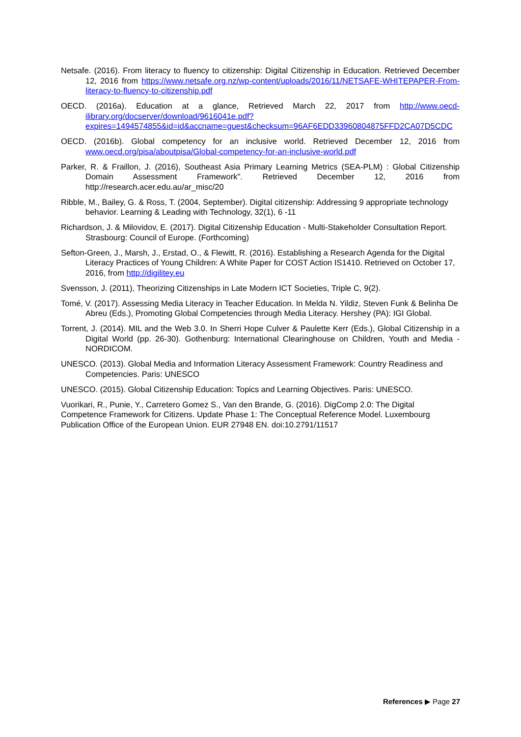Netsafe. (2016). From literacy to fluency to citizenship: Digital Citizenship in Education. Retrieved December 12, 2016 from https://www.netsafe.org.nz/wp-content/uploads/2016/11/NETSAFE-WHITEPAPER-From-literacy-to-fluency-to-citizenship.pdf
OECD. (2016a). Education at a glance, Retrieved March 22, 2017 from http://www.oecd-ilibrary.org/docserver/download/9616041e.pdf?expires=1494574855&id=id&accname=guest&checksum=96AF6EDD33960804875FFD2CA07D5CDC
OECD. (2016b). Global competency for an inclusive world. Retrieved December 12, 2016 from www.oecd.org/pisa/aboutpisa/Global-competency-for-an-inclusive-world.pdf
Parker, R. & Fraillon, J. (2016), Southeast Asia Primary Learning Metrics (SEA-PLM) : Global Citizenship Domain Assessment Framework". Retrieved December 12, 2016 from http://research.acer.edu.au/ar_misc/20
Ribble, M., Bailey, G. & Ross, T. (2004, September). Digital citizenship: Addressing 9 appropriate technology behavior. Learning & Leading with Technology, 32(1), 6 -11
Richardson, J. & Milovidov, E. (2017). Digital Citizenship Education - Multi-Stakeholder Consultation Report. Strasbourg: Council of Europe. (Forthcoming)
Sefton-Green, J., Marsh, J., Erstad, O., & Flewitt, R. (2016). Establishing a Research Agenda for the Digital Literacy Practices of Young Children: A White Paper for COST Action IS1410. Retrieved on October 17, 2016, from http://digilitey.eu
Svensson, J. (2011), Theorizing Citizenships in Late Modern ICT Societies, Triple C, 9(2).
Tomé, V. (2017). Assessing Media Literacy in Teacher Education. In Melda N. Yildiz, Steven Funk & Belinha De Abreu (Eds.), Promoting Global Competencies through Media Literacy. Hershey (PA): IGI Global.
Torrent, J. (2014). MIL and the Web 3.0. In Sherri Hope Culver & Paulette Kerr (Eds.), Global Citizenship in a Digital World (pp. 26-30). Gothenburg: International Clearinghouse on Children, Youth and Media - NORDICOM.
UNESCO. (2013). Global Media and Information Literacy Assessment Framework: Country Readiness and Competencies. Paris: UNESCO
UNESCO. (2015). Global Citizenship Education: Topics and Learning Objectives. Paris: UNESCO.
Vuorikari, R., Punie, Y., Carretero Gomez S., Van den Brande, G. (2016). DigComp 2.0: The Digital Competence Framework for Citizens. Update Phase 1: The Conceptual Reference Model. Luxembourg Publication Office of the European Union. EUR 27948 EN. doi:10.2791/11517
References ▶ Page 27